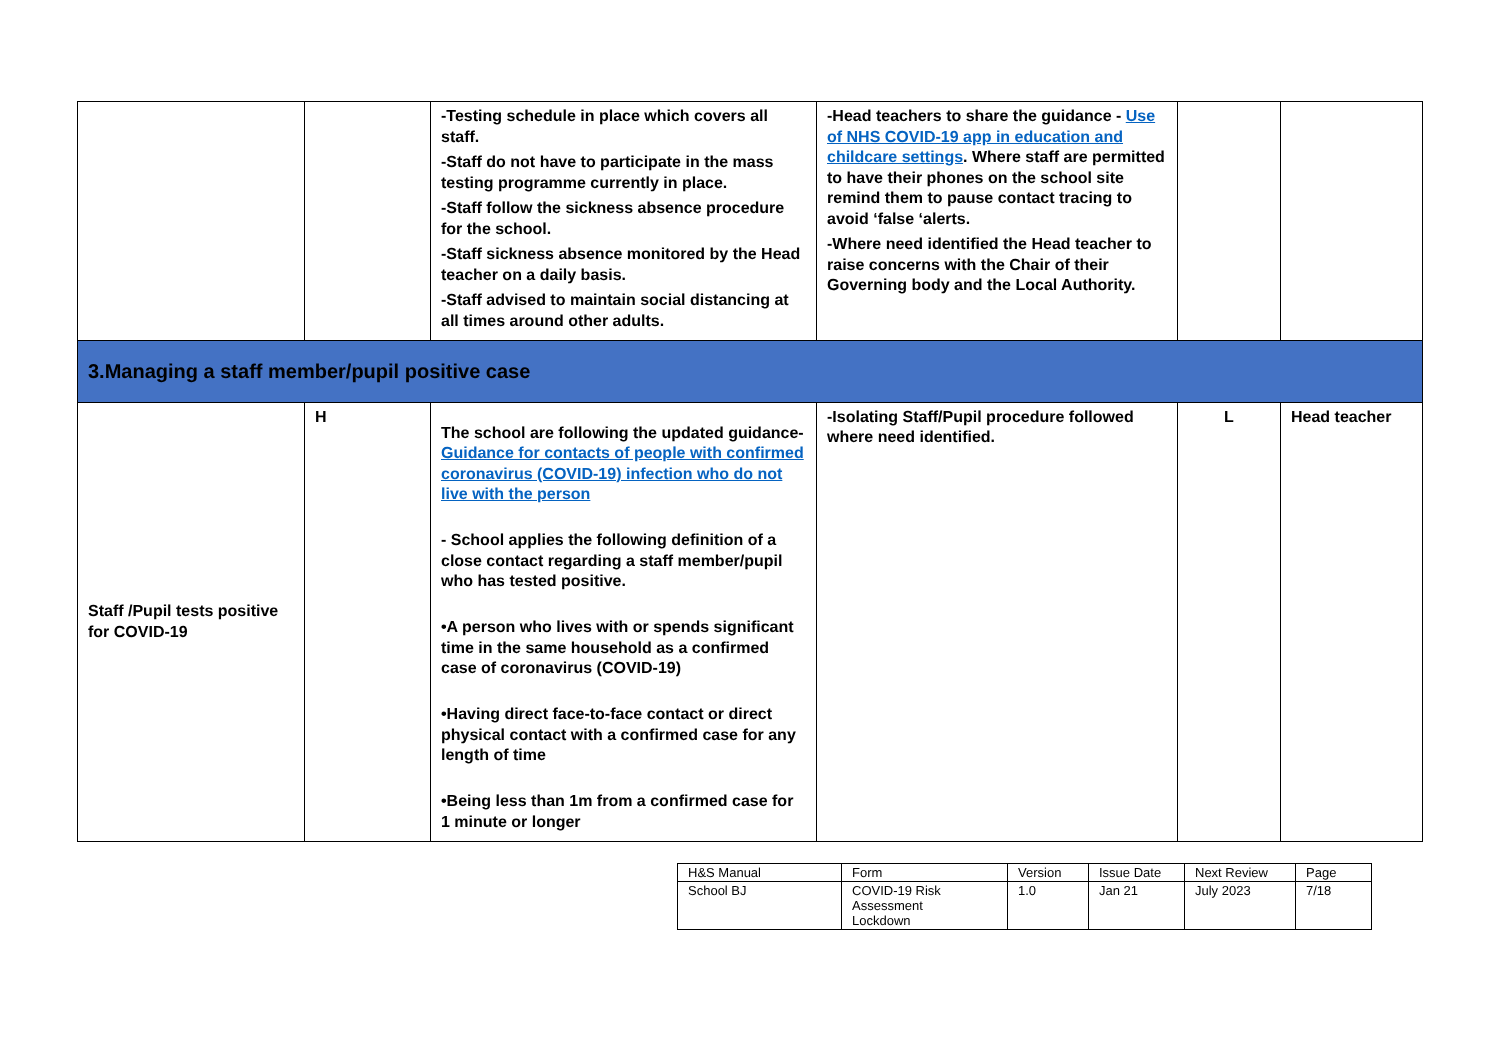| | | -Testing schedule in place which covers all staff. -Staff do not have to participate in the mass testing programme currently in place. -Staff follow the sickness absence procedure for the school. -Staff sickness absence monitored by the Head teacher on a daily basis. -Staff advised to maintain social distancing at all times around other adults. | -Head teachers to share the guidance - Use of NHS COVID-19 app in education and childcare settings . Where staff are permitted to have their phones on the school site remind them to pause contact tracing to avoid ‘false ‘alerts. -Where need identified the Head teacher to raise concerns with the Chair of their Governing body and the Local Authority. | | |
| 3.Managing a staff member/pupil positive case | | | | | |
| Staff /Pupil tests positive for COVID-19 | H | The school are following the updated guidance- Guidance for contacts of people with confirmed coronavirus (COVID-19) infection who do not live with the person - School applies the following definition of a close contact regarding a staff member/pupil who has tested positive. •A person who lives with or spends significant time in the same household as a confirmed case of coronavirus (COVID-19) •Having direct face-to-face contact or direct physical contact with a confirmed case for any length of time •Being less than 1m from a confirmed case for 1 minute or longer | -Isolating Staff/Pupil procedure followed where need identified. | L | Head teacher |
| H&S Manual | Form | Version | Issue Date | Next Review | Page |
| School BJ | COVID-19 Risk Assessment Lockdown | 1.0 | Jan 21 | July 2023 | 7/18 |